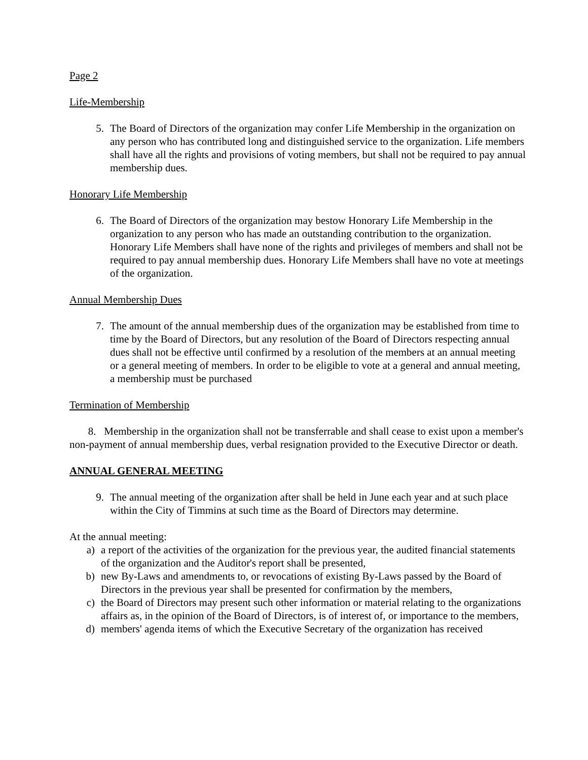Page 2
Life-Membership
5. The Board of Directors of the organization may confer Life Membership in the organization on any person who has contributed long and distinguished service to the organization. Life members shall have all the rights and provisions of voting members, but shall not be required to pay annual membership dues.
Honorary Life Membership
6. The Board of Directors of the organization may bestow Honorary Life Membership in the organization to any person who has made an outstanding contribution to the organization. Honorary Life Members shall have none of the rights and privileges of members and shall not be required to pay annual membership dues. Honorary Life Members shall have no vote at meetings of the organization.
Annual Membership Dues
7. The amount of the annual membership dues of the organization may be established from time to time by the Board of Directors, but any resolution of the Board of Directors respecting annual dues shall not be effective until confirmed by a resolution of the members at an annual meeting or a general meeting of members. In order to be eligible to vote at a general and annual meeting, a membership must be purchased
Termination of Membership
8. Membership in the organization shall not be transferrable and shall cease to exist upon a member's non-payment of annual membership dues, verbal resignation provided to the Executive Director or death.
ANNUAL GENERAL MEETING
9. The annual meeting of the organization after shall be held in June each year and at such place within the City of Timmins at such time as the Board of Directors may determine.
At the annual meeting:
a) a report of the activities of the organization for the previous year, the audited financial statements of the organization and the Auditor's report shall be presented,
b) new By-Laws and amendments to, or revocations of existing By-Laws passed by the Board of Directors in the previous year shall be presented for confirmation by the members,
c) the Board of Directors may present such other information or material relating to the organizations affairs as, in the opinion of the Board of Directors, is of interest of, or importance to the members,
d) members' agenda items of which the Executive Secretary of the organization has received